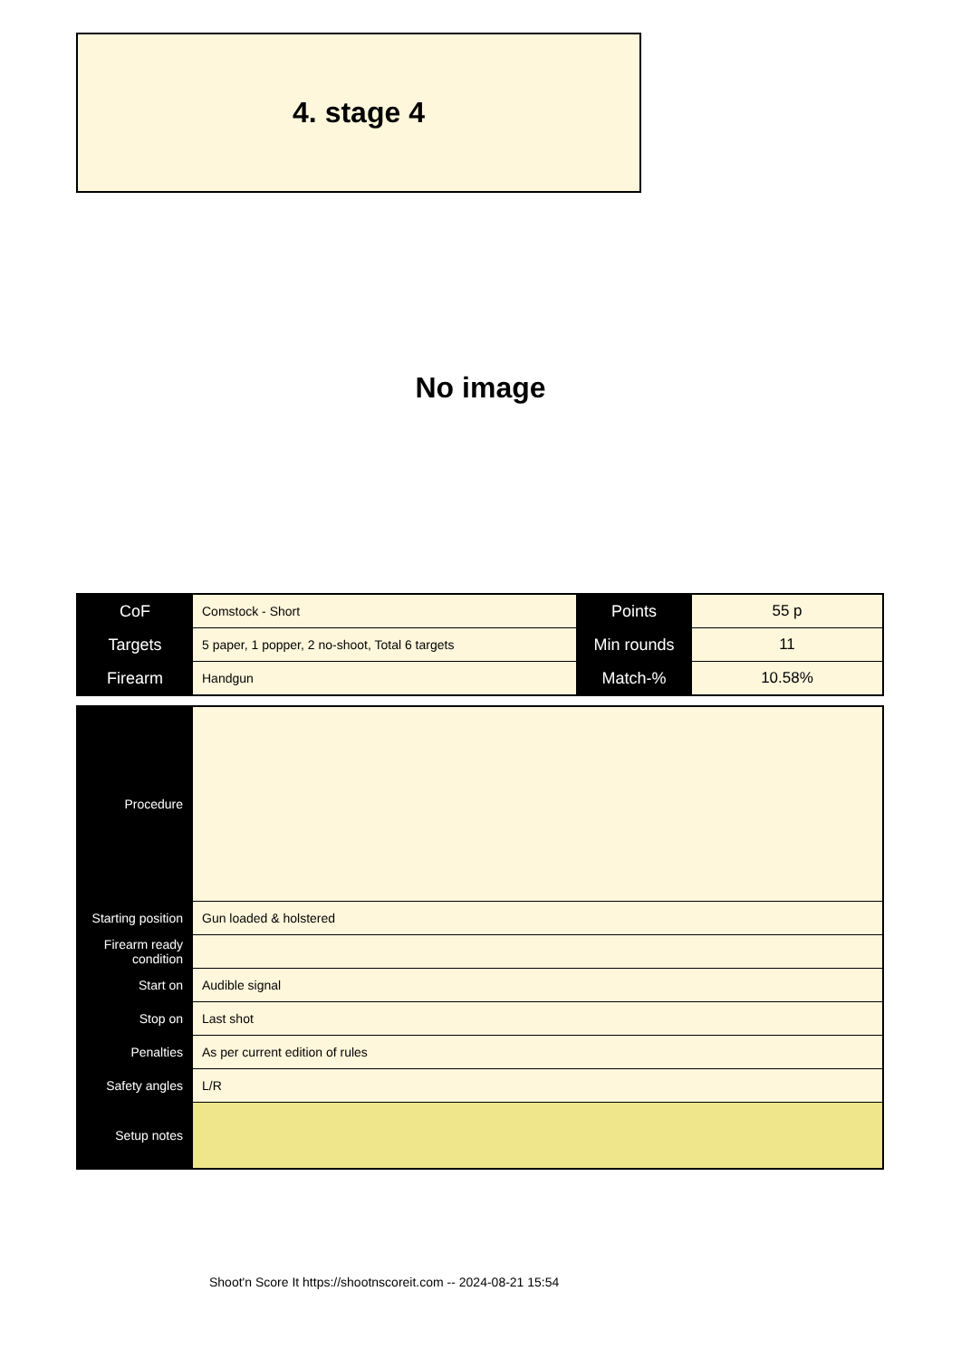4. stage 4
No image
| CoF | Comstock - Short | Points | 55 p |
| Targets | 5 paper, 1 popper, 2 no-shoot, Total 6 targets | Min rounds | 11 |
| Firearm | Handgun | Match-% | 10.58% |
| Procedure | |
| Starting position | Gun loaded & holstered |
| Firearm ready condition | |
| Start on | Audible signal |
| Stop on | Last shot |
| Penalties | As per current edition of rules |
| Safety angles | L/R |
| Setup notes | |
Shoot'n Score It https://shootnscoreit.com -- 2024-08-21 15:54